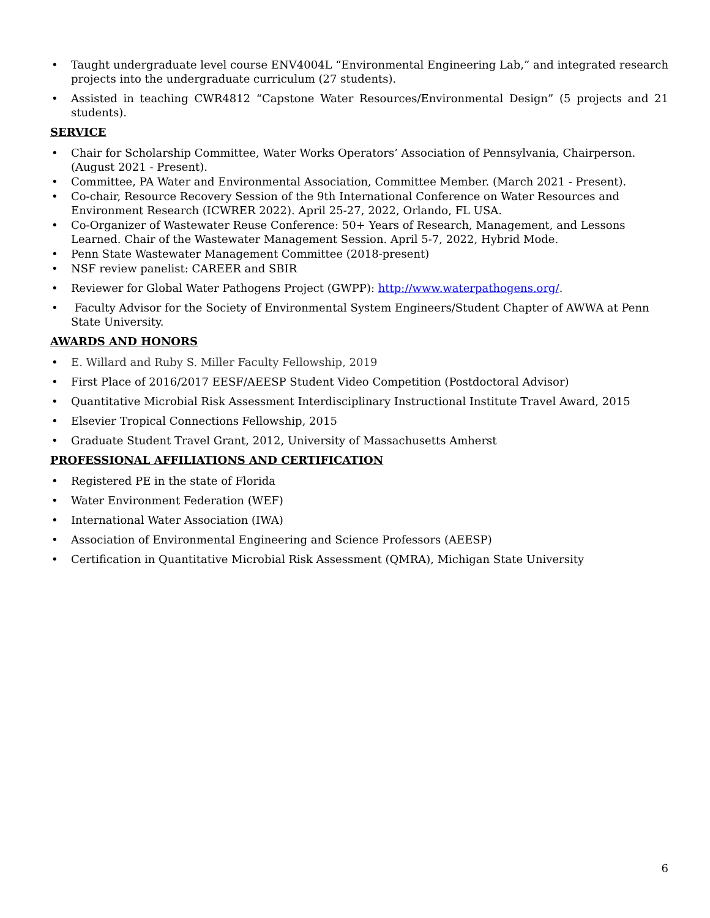• Taught undergraduate level course ENV4004L “Environmental Engineering Lab,” and integrated research projects into the undergraduate curriculum (27 students).
• Assisted in teaching CWR4812 “Capstone Water Resources/Environmental Design” (5 projects and 21 students).
SERVICE
• Chair for Scholarship Committee, Water Works Operators’ Association of Pennsylvania, Chairperson. (August 2021 - Present).
• Committee, PA Water and Environmental Association, Committee Member. (March 2021 - Present).
• Co-chair, Resource Recovery Session of the 9th International Conference on Water Resources and
Environment Research (ICWRER 2022). April 25-27, 2022, Orlando, FL USA.
• Co-Organizer of Wastewater Reuse Conference: 50+ Years of Research, Management, and Lessons Learned. Chair of the Wastewater Management Session. April 5-7, 2022, Hybrid Mode.
• Penn State Wastewater Management Committee (2018-present)
• NSF review panelist: CAREER and SBIR
• Reviewer for Global Water Pathogens Project (GWPP): http://www.waterpathogens.org/.
• Faculty Advisor for the Society of Environmental System Engineers/Student Chapter of AWWA at Penn State University.
AWARDS AND HONORS
• E. Willard and Ruby S. Miller Faculty Fellowship, 2019
• First Place of 2016/2017 EESF/AEESP Student Video Competition (Postdoctoral Advisor)
• Quantitative Microbial Risk Assessment Interdisciplinary Instructional Institute Travel Award, 2015
• Elsevier Tropical Connections Fellowship, 2015
• Graduate Student Travel Grant, 2012, University of Massachusetts Amherst
PROFESSIONAL AFFILIATIONS AND CERTIFICATION
• Registered PE in the state of Florida
• Water Environment Federation (WEF)
• International Water Association (IWA)
• Association of Environmental Engineering and Science Professors (AEESP)
• Certification in Quantitative Microbial Risk Assessment (QMRA), Michigan State University
6